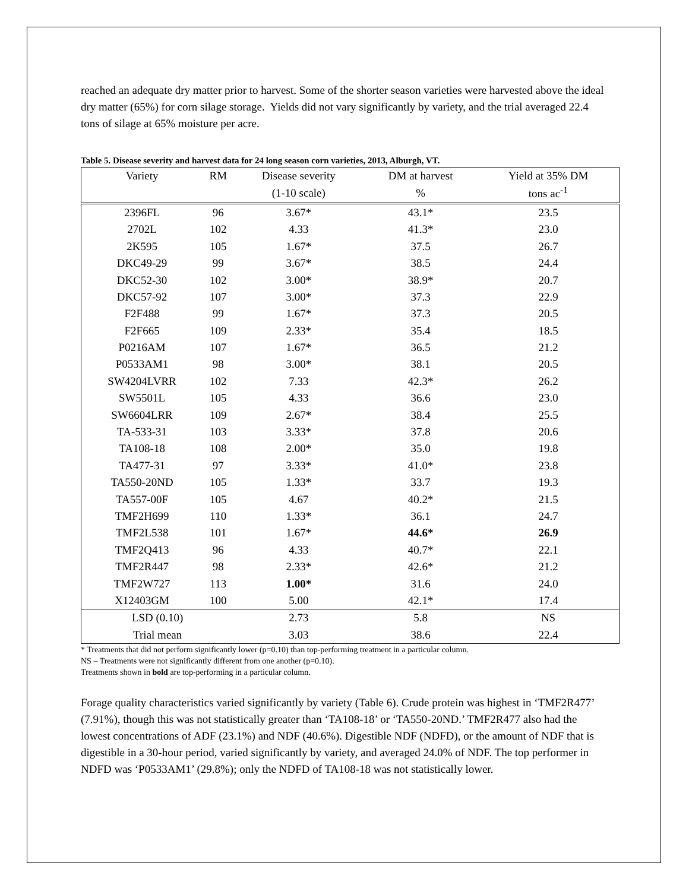reached an adequate dry matter prior to harvest. Some of the shorter season varieties were harvested above the ideal dry matter (65%) for corn silage storage. Yields did not vary significantly by variety, and the trial averaged 22.4 tons of silage at 65% moisture per acre.
Table 5. Disease severity and harvest data for 24 long season corn varieties, 2013, Alburgh, VT.
| Variety | RM | Disease severity | DM at harvest | Yield at 35% DM |
| --- | --- | --- | --- | --- |
| | | (1-10 scale) | % | tons ac<sup>-1</sup> |
| 2396FL | 96 | 3.67* | 43.1* | 23.5 |
| 2702L | 102 | 4.33 | 41.3* | 23.0 |
| 2K595 | 105 | 1.67* | 37.5 | 26.7 |
| DKC49-29 | 99 | 3.67* | 38.5 | 24.4 |
| DKC52-30 | 102 | 3.00* | 38.9* | 20.7 |
| DKC57-92 | 107 | 3.00* | 37.3 | 22.9 |
| F2F488 | 99 | 1.67* | 37.3 | 20.5 |
| F2F665 | 109 | 2.33* | 35.4 | 18.5 |
| P0216AM | 107 | 1.67* | 36.5 | 21.2 |
| P0533AM1 | 98 | 3.00* | 38.1 | 20.5 |
| SW4204LVRR | 102 | 7.33 | 42.3* | 26.2 |
| SW5501L | 105 | 4.33 | 36.6 | 23.0 |
| SW6604LRR | 109 | 2.67* | 38.4 | 25.5 |
| TA-533-31 | 103 | 3.33* | 37.8 | 20.6 |
| TA108-18 | 108 | 2.00* | 35.0 | 19.8 |
| TA477-31 | 97 | 3.33* | 41.0* | 23.8 |
| TA550-20ND | 105 | 1.33* | 33.7 | 19.3 |
| TA557-00F | 105 | 4.67 | 40.2* | 21.5 |
| TMF2H699 | 110 | 1.33* | 36.1 | 24.7 |
| TMF2L538 | 101 | 1.67* | 44.6* | 26.9 |
| TMF2Q413 | 96 | 4.33 | 40.7* | 22.1 |
| TMF2R447 | 98 | 2.33* | 42.6* | 21.2 |
| TMF2W727 | 113 | 1.00* | 31.6 | 24.0 |
| X12403GM | 100 | 5.00 | 42.1* | 17.4 |
| LSD (0.10) | | 2.73 | 5.8 | NS |
| Trial mean | | 3.03 | 38.6 | 22.4 |
* Treatments that did not perform significantly lower (p=0.10) than top-performing treatment in a particular column.
NS – Treatments were not significantly different from one another (p=0.10).
Treatments shown in bold are top-performing in a particular column.
Forage quality characteristics varied significantly by variety (Table 6). Crude protein was highest in ‘TMF2R477’ (7.91%), though this was not statistically greater than ‘TA108-18’ or ‘TA550-20ND.’ TMF2R477 also had the lowest concentrations of ADF (23.1%) and NDF (40.6%). Digestible NDF (NDFD), or the amount of NDF that is digestible in a 30-hour period, varied significantly by variety, and averaged 24.0% of NDF. The top performer in NDFD was ‘P0533AM1’ (29.8%); only the NDFD of TA108-18 was not statistically lower.